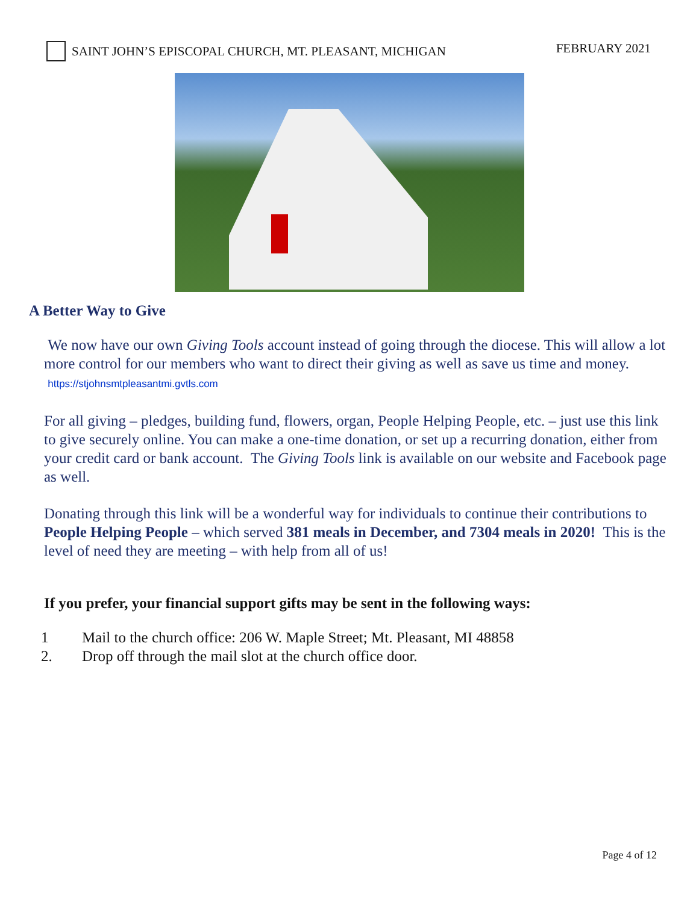SAINT JOHN’S EPISCOPAL CHURCH, MT. PLEASANT, MICHIGAN
FEBRUARY 2021
A Better Way to Give
We now have our own Giving Tools account instead of going through the diocese. This will allow a lot more control for our members who want to direct their giving as well as save us time and money. https://stjohnsmtpleasantmi.gvtls.com
For all giving – pledges, building fund, flowers, organ, People Helping People, etc. – just use this link to give securely online. You can make a one-time donation, or set up a recurring donation, either from your credit card or bank account. The Giving Tools link is available on our website and Facebook page as well.
Donating through this link will be a wonderful way for individuals to continue their contributions to People Helping People – which served 381 meals in December, and 7304 meals in 2020! This is the level of need they are meeting – with help from all of us!
If you prefer, your financial support gifts may be sent in the following ways:
1 Mail to the church office: 206 W. Maple Street; Mt. Pleasant, MI 48858
2. Drop off through the mail slot at the church office door.
Page 4 of 12